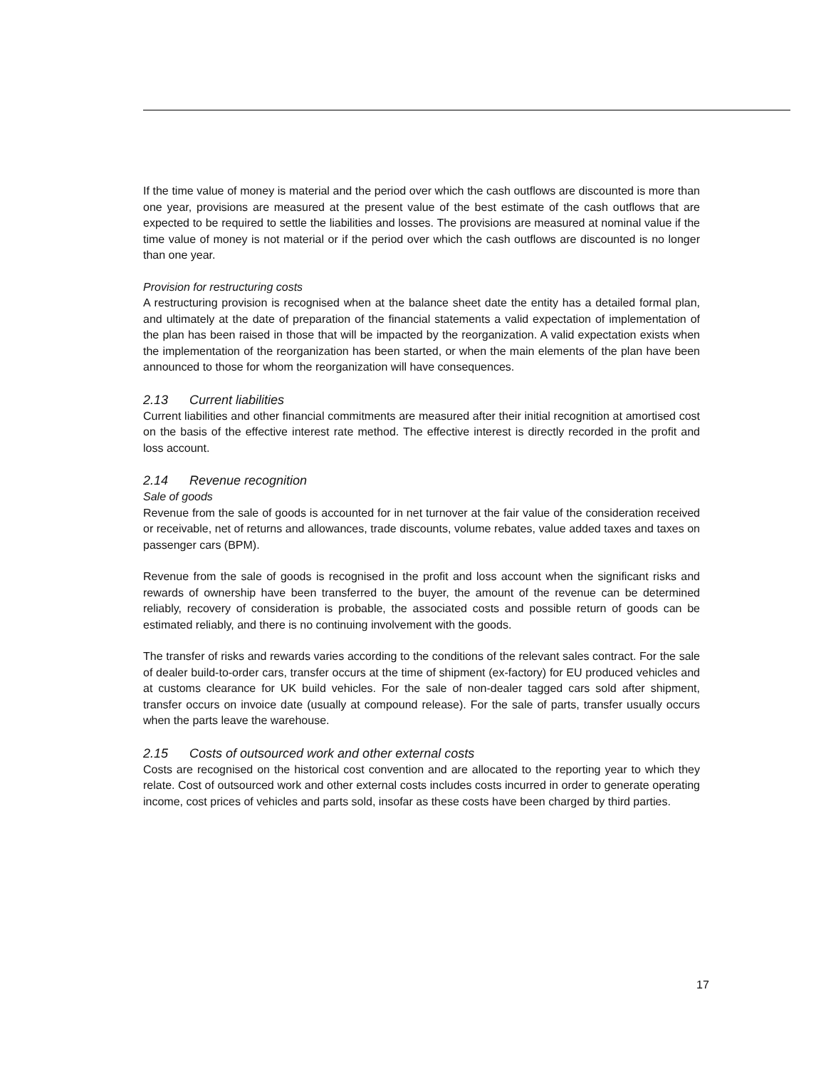If the time value of money is material and the period over which the cash outflows are discounted is more than one year, provisions are measured at the present value of the best estimate of the cash outflows that are expected to be required to settle the liabilities and losses. The provisions are measured at nominal value if the time value of money is not material or if the period over which the cash outflows are discounted is no longer than one year.
Provision for restructuring costs
A restructuring provision is recognised when at the balance sheet date the entity has a detailed formal plan, and ultimately at the date of preparation of the financial statements a valid expectation of implementation of the plan has been raised in those that will be impacted by the reorganization. A valid expectation exists when the implementation of the reorganization has been started, or when the main elements of the plan have been announced to those for whom the reorganization will have consequences.
2.13 Current liabilities
Current liabilities and other financial commitments are measured after their initial recognition at amortised cost on the basis of the effective interest rate method. The effective interest is directly recorded in the profit and loss account.
2.14 Revenue recognition
Sale of goods
Revenue from the sale of goods is accounted for in net turnover at the fair value of the consideration received or receivable, net of returns and allowances, trade discounts, volume rebates, value added taxes and taxes on passenger cars (BPM).
Revenue from the sale of goods is recognised in the profit and loss account when the significant risks and rewards of ownership have been transferred to the buyer, the amount of the revenue can be determined reliably, recovery of consideration is probable, the associated costs and possible return of goods can be estimated reliably, and there is no continuing involvement with the goods.
The transfer of risks and rewards varies according to the conditions of the relevant sales contract. For the sale of dealer build-to-order cars, transfer occurs at the time of shipment (ex-factory) for EU produced vehicles and at customs clearance for UK build vehicles. For the sale of non-dealer tagged cars sold after shipment, transfer occurs on invoice date (usually at compound release). For the sale of parts, transfer usually occurs when the parts leave the warehouse.
2.15 Costs of outsourced work and other external costs
Costs are recognised on the historical cost convention and are allocated to the reporting year to which they relate. Cost of outsourced work and other external costs includes costs incurred in order to generate operating income, cost prices of vehicles and parts sold, insofar as these costs have been charged by third parties.
17